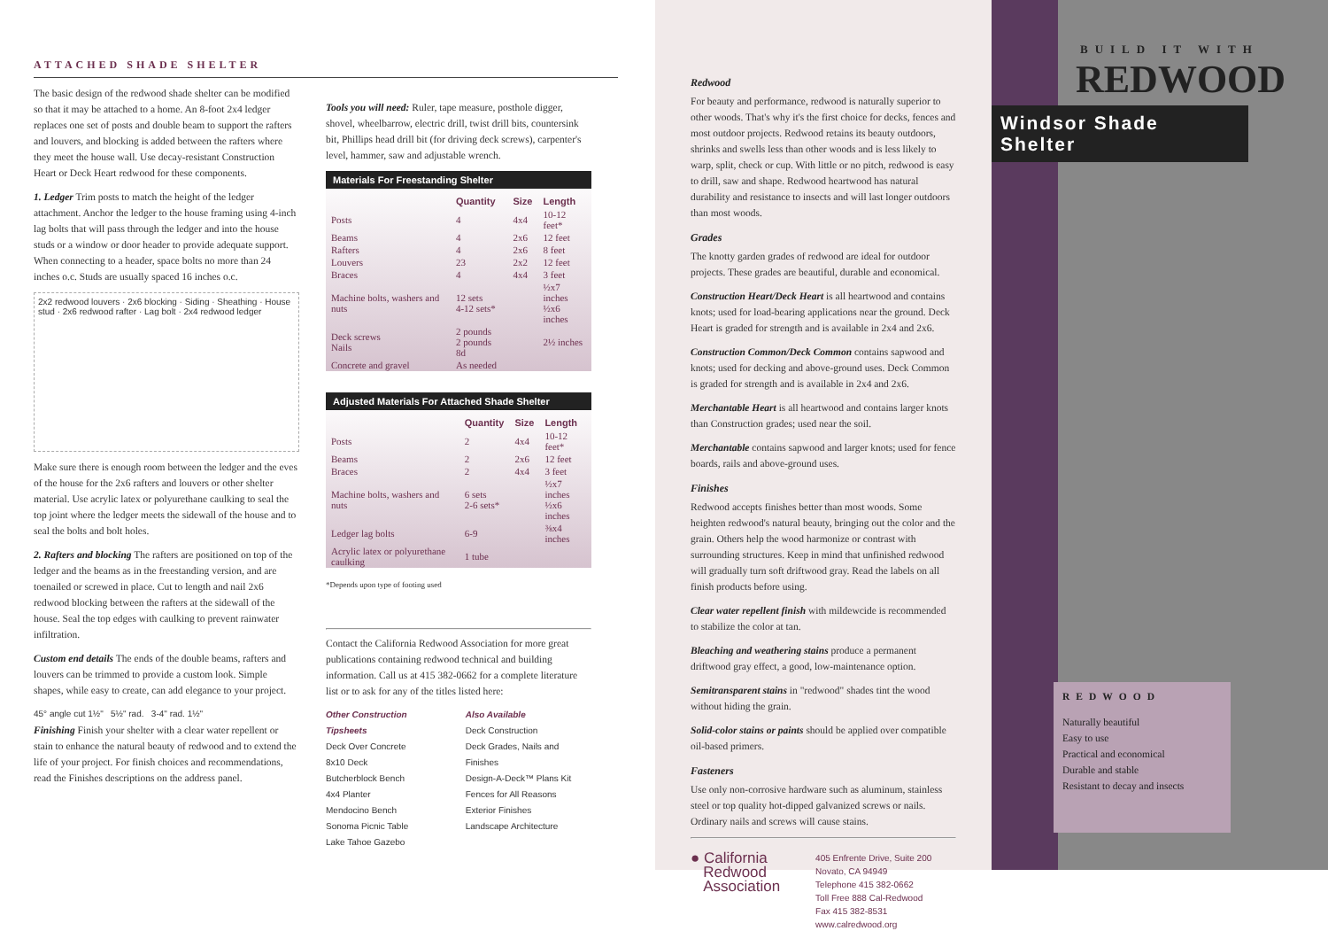ATTACHED SHADE SHELTER
The basic design of the redwood shade shelter can be modified so that it may be attached to a home. An 8-foot 2x4 ledger replaces one set of posts and double beam to support the rafters and louvers, and blocking is added between the rafters where they meet the house wall. Use decay-resistant Construction Heart or Deck Heart redwood for these components.
1. Ledger Trim posts to match the height of the ledger attachment. Anchor the ledger to the house framing using 4-inch lag bolts that will pass through the ledger and into the house studs or a window or door header to provide adequate support. When connecting to a header, space bolts no more than 24 inches o.c. Studs are usually spaced 16 inches o.c.
2x2 redwood louvers · 2x6 blocking · Siding · Sheathing · House stud · 2x6 redwood rafter · Lag bolt · 2x4 redwood ledger
Make sure there is enough room between the ledger and the eves of the house for the 2x6 rafters and louvers or other shelter material. Use acrylic latex or polyurethane caulking to seal the top joint where the ledger meets the sidewall of the house and to seal the bolts and bolt holes.
2. Rafters and blocking The rafters are positioned on top of the ledger and the beams as in the freestanding version, and are toenailed or screwed in place. Cut to length and nail 2x6 redwood blocking between the rafters at the sidewall of the house. Seal the top edges with caulking to prevent rainwater infiltration.
Custom end details The ends of the double beams, rafters and louvers can be trimmed to provide a custom look. Simple shapes, while easy to create, can add elegance to your project.
45° angle cut 1½" 5½" rad. 3-4" rad. 1½"
Finishing Finish your shelter with a clear water repellent or stain to enhance the natural beauty of redwood and to extend the life of your project. For finish choices and recommendations, read the Finishes descriptions on the address panel.
Tools you will need: Ruler, tape measure, posthole digger, shovel, wheelbarrow, electric drill, twist drill bits, countersink bit, Phillips head drill bit (for driving deck screws), carpenter's level, hammer, saw and adjustable wrench.
| Materials For Freestanding Shelter | | | |
| --- | --- | --- | --- |
| | Quantity | Size | Length |
| Posts | 4 | 4x4 | 10-12 feet* |
| Beams | 4 | 2x6 | 12 feet |
| Rafters | 4 | 2x6 | 8 feet |
| Louvers | 23 | 2x2 | 12 feet |
| Braces | 4 | 4x4 | 3 feet |
| Machine bolts, washers and nuts | 12 sets 4-12 sets* | | ½x7 inches ½x6 inches |
| Deck screws Nails | 2 pounds 2 pounds 8d | | 2½ inches |
| Concrete and gravel | As needed | | |
| Adjusted Materials For Attached Shade Shelter | | | |
| --- | --- | --- | --- |
| | Quantity | Size | Length |
| Posts | 2 | 4x4 | 10-12 feet* |
| Beams | 2 | 2x6 | 12 feet |
| Braces | 2 | 4x4 | 3 feet |
| Machine bolts, washers and nuts | 6 sets 2-6 sets* | | ½x7 inches ½x6 inches |
| Ledger lag bolts | 6-9 | | ⅜x4 inches |
| Acrylic latex or polyurethane caulking | 1 tube | | |
*Depends upon type of footing used
Contact the California Redwood Association for more great publications containing redwood technical and building information. Call us at 415 382-0662 for a complete literature list or to ask for any of the titles listed here:
Other Construction Tipsheets
Deck Over Concrete
8x10 Deck
Butcherblock Bench
4x4 Planter
Mendocino Bench
Sonoma Picnic Table
Lake Tahoe Gazebo
Also Available
Deck Construction
Deck Grades, Nails and Finishes
Design-A-Deck™ Plans Kit
Fences for All Reasons
Exterior Finishes
Landscape Architecture
Redwood
For beauty and performance, redwood is naturally superior to other woods. That's why it's the first choice for decks, fences and most outdoor projects. Redwood retains its beauty outdoors, shrinks and swells less than other woods and is less likely to warp, split, check or cup. With little or no pitch, redwood is easy to drill, saw and shape. Redwood heartwood has natural durability and resistance to insects and will last longer outdoors than most woods.
Grades
The knotty garden grades of redwood are ideal for outdoor projects. These grades are beautiful, durable and economical.
Construction Heart/Deck Heart is all heartwood and contains knots; used for load-bearing applications near the ground. Deck Heart is graded for strength and is available in 2x4 and 2x6.
Construction Common/Deck Common contains sapwood and knots; used for decking and above-ground uses. Deck Common is graded for strength and is available in 2x4 and 2x6.
Merchantable Heart is all heartwood and contains larger knots than Construction grades; used near the soil.
Merchantable contains sapwood and larger knots; used for fence boards, rails and above-ground uses.
Finishes
Redwood accepts finishes better than most woods. Some heighten redwood's natural beauty, bringing out the color and the grain. Others help the wood harmonize or contrast with surrounding structures. Keep in mind that unfinished redwood will gradually turn soft driftwood gray. Read the labels on all finish products before using.
Clear water repellent finish with mildewcide is recommended to stabilize the color at tan.
Bleaching and weathering stains produce a permanent driftwood gray effect, a good, low-maintenance option.
Semitransparent stains in "redwood" shades tint the wood without hiding the grain.
Solid-color stains or paints should be applied over compatible oil-based primers.
Fasteners
Use only non-corrosive hardware such as aluminum, stainless steel or top quality hot-dipped galvanized screws or nails. Ordinary nails and screws will cause stains.
● California
Redwood
Association
405 Enfrente Drive, Suite 200
Novato, CA 94949
Telephone 415 382-0662
Toll Free 888 Cal-Redwood
Fax 415 382-8531
www.calredwood.org
BUILD IT WITH
REDWOOD
Windsor Shade Shelter
REDWOOD
Naturally beautiful
Easy to use
Practical and economical
Durable and stable
Resistant to decay and insects